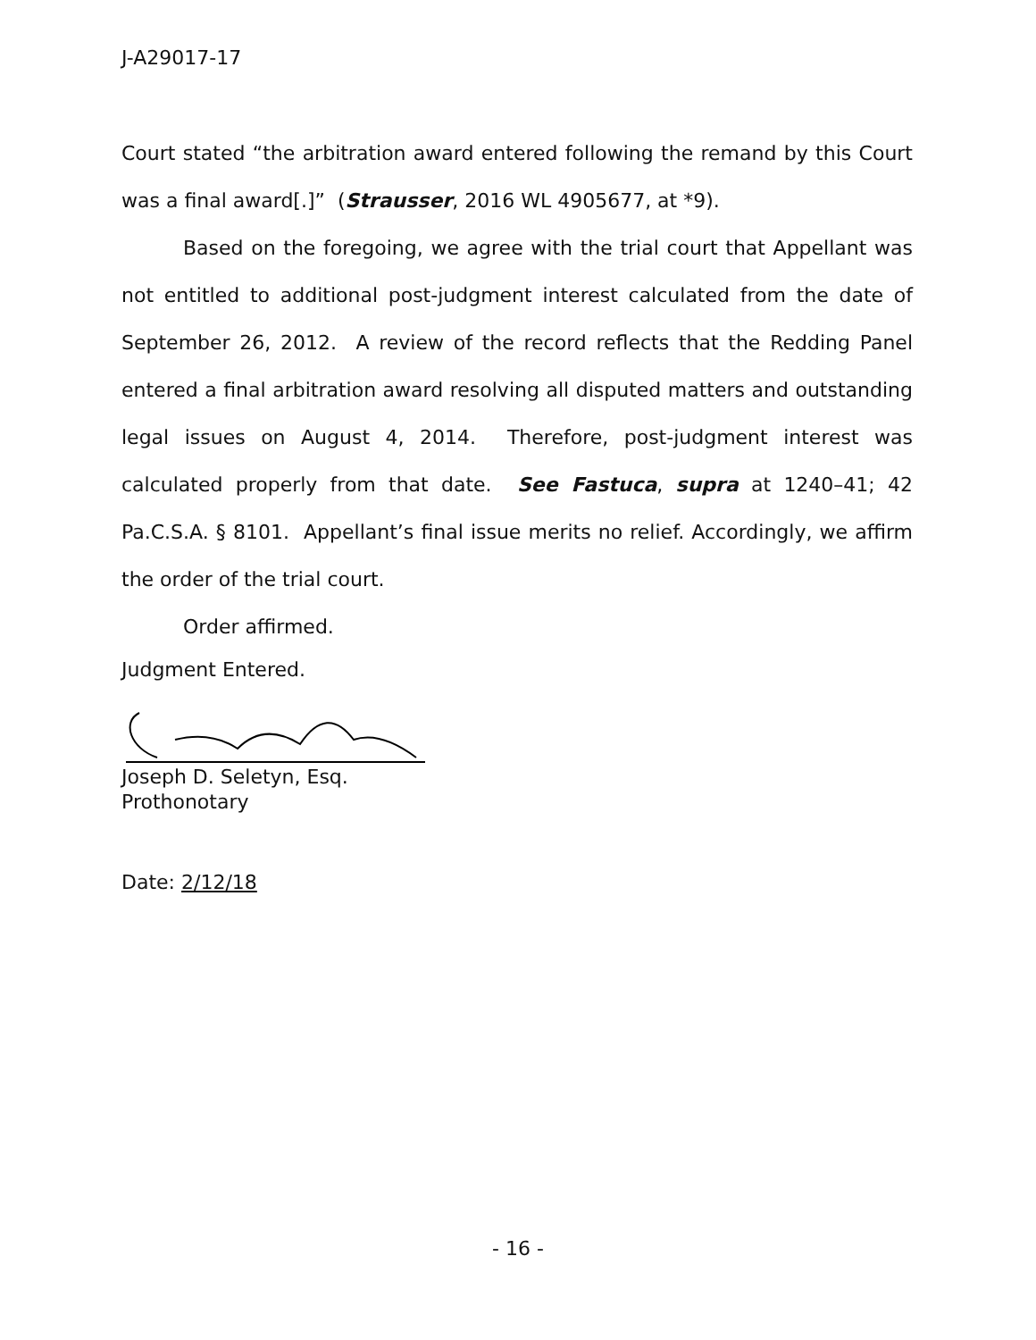J-A29017-17
Court stated “the arbitration award entered following the remand by this Court was a final award[.]” (Strausser, 2016 WL 4905677, at *9).
Based on the foregoing, we agree with the trial court that Appellant was not entitled to additional post-judgment interest calculated from the date of September 26, 2012. A review of the record reflects that the Redding Panel entered a final arbitration award resolving all disputed matters and outstanding legal issues on August 4, 2014. Therefore, post-judgment interest was calculated properly from that date. See Fastuca, supra at 1240–41; 42 Pa.C.S.A. § 8101. Appellant’s final issue merits no relief. Accordingly, we affirm the order of the trial court.
Order affirmed.
Judgment Entered.
Joseph D. Seletyn, Esq.
Prothonotary
Date: 2/12/18
- 16 -